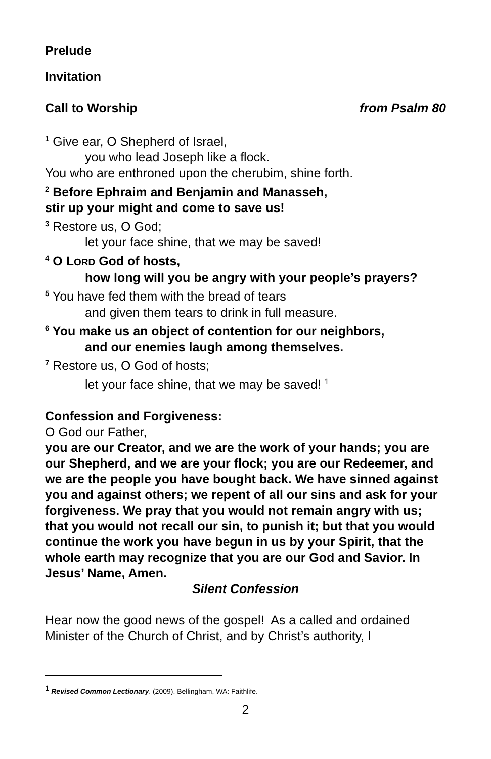Prelude
Invitation
Call to Worship from Psalm 80
<sup>1</sup> Give ear, O Shepherd of Israel,
you who lead Joseph like a flock.
You who are enthroned upon the cherubim, shine forth.
<sup>2</sup> Before Ephraim and Benjamin and Manasseh,
stir up your might and come to save us!
<sup>3</sup> Restore us, O God;
let your face shine, that we may be saved!
<sup>4</sup> O LORD God of hosts,
how long will you be angry with your people’s prayers?
<sup>5</sup> You have fed them with the bread of tears
and given them tears to drink in full measure.
<sup>6</sup> You make us an object of contention for our neighbors,
and our enemies laugh among themselves.
<sup>7</sup> Restore us, O God of hosts;
let your face shine, that we may be saved! <sup>1</sup>
Confession and Forgiveness:
O God our Father,
you are our Creator, and we are the work of your hands; you are our Shepherd, and we are your flock; you are our Redeemer, and we are the people you have bought back. We have sinned against you and against others; we repent of all our sins and ask for your forgiveness. We pray that you would not remain angry with us; that you would not recall our sin, to punish it; but that you would continue the work you have begun in us by your Spirit, that the whole earth may recognize that you are our God and Savior. In Jesus’ Name, Amen.
Silent Confession
Hear now the good news of the gospel! As a called and ordained Minister of the Church of Christ, and by Christ’s authority, I
<sup>1</sup> Revised Common Lectionary. (2009). Bellingham, WA: Faithlife.
2